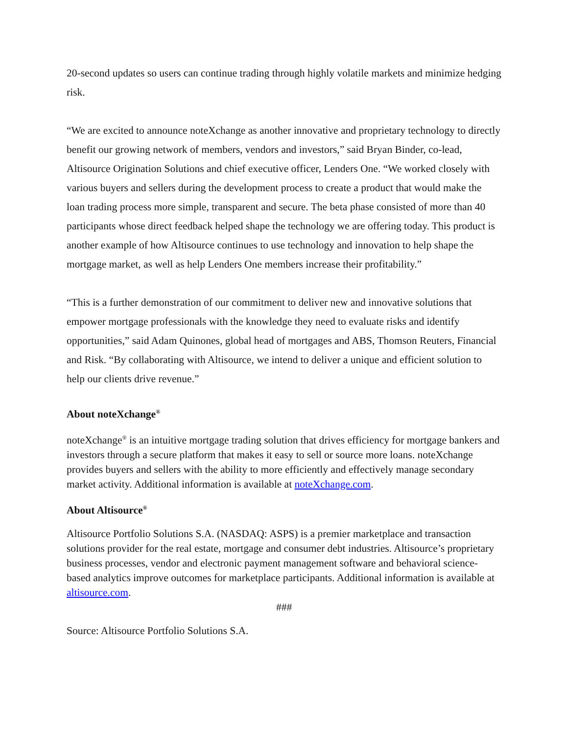20-second updates so users can continue trading through highly volatile markets and minimize hedging risk.
“We are excited to announce noteXchange as another innovative and proprietary technology to directly benefit our growing network of members, vendors and investors,” said Bryan Binder, co-lead, Altisource Origination Solutions and chief executive officer, Lenders One. “We worked closely with various buyers and sellers during the development process to create a product that would make the loan trading process more simple, transparent and secure. The beta phase consisted of more than 40 participants whose direct feedback helped shape the technology we are offering today. This product is another example of how Altisource continues to use technology and innovation to help shape the mortgage market, as well as help Lenders One members increase their profitability.”
“This is a further demonstration of our commitment to deliver new and innovative solutions that empower mortgage professionals with the knowledge they need to evaluate risks and identify opportunities,” said Adam Quinones, global head of mortgages and ABS, Thomson Reuters, Financial and Risk. “By collaborating with Altisource, we intend to deliver a unique and efficient solution to help our clients drive revenue.”
About noteXchange<sup>®</sup>
noteXchange<sup>®</sup> is an intuitive mortgage trading solution that drives efficiency for mortgage bankers and investors through a secure platform that makes it easy to sell or source more loans. noteXchange provides buyers and sellers with the ability to more efficiently and effectively manage secondary market activity. Additional information is available at noteXchange.com.
About Altisource<sup>®</sup>
Altisource Portfolio Solutions S.A. (NASDAQ: ASPS) is a premier marketplace and transaction solutions provider for the real estate, mortgage and consumer debt industries. Altisource’s proprietary business processes, vendor and electronic payment management software and behavioral science-based analytics improve outcomes for marketplace participants. Additional information is available at altisource.com.
###
Source: Altisource Portfolio Solutions S.A.